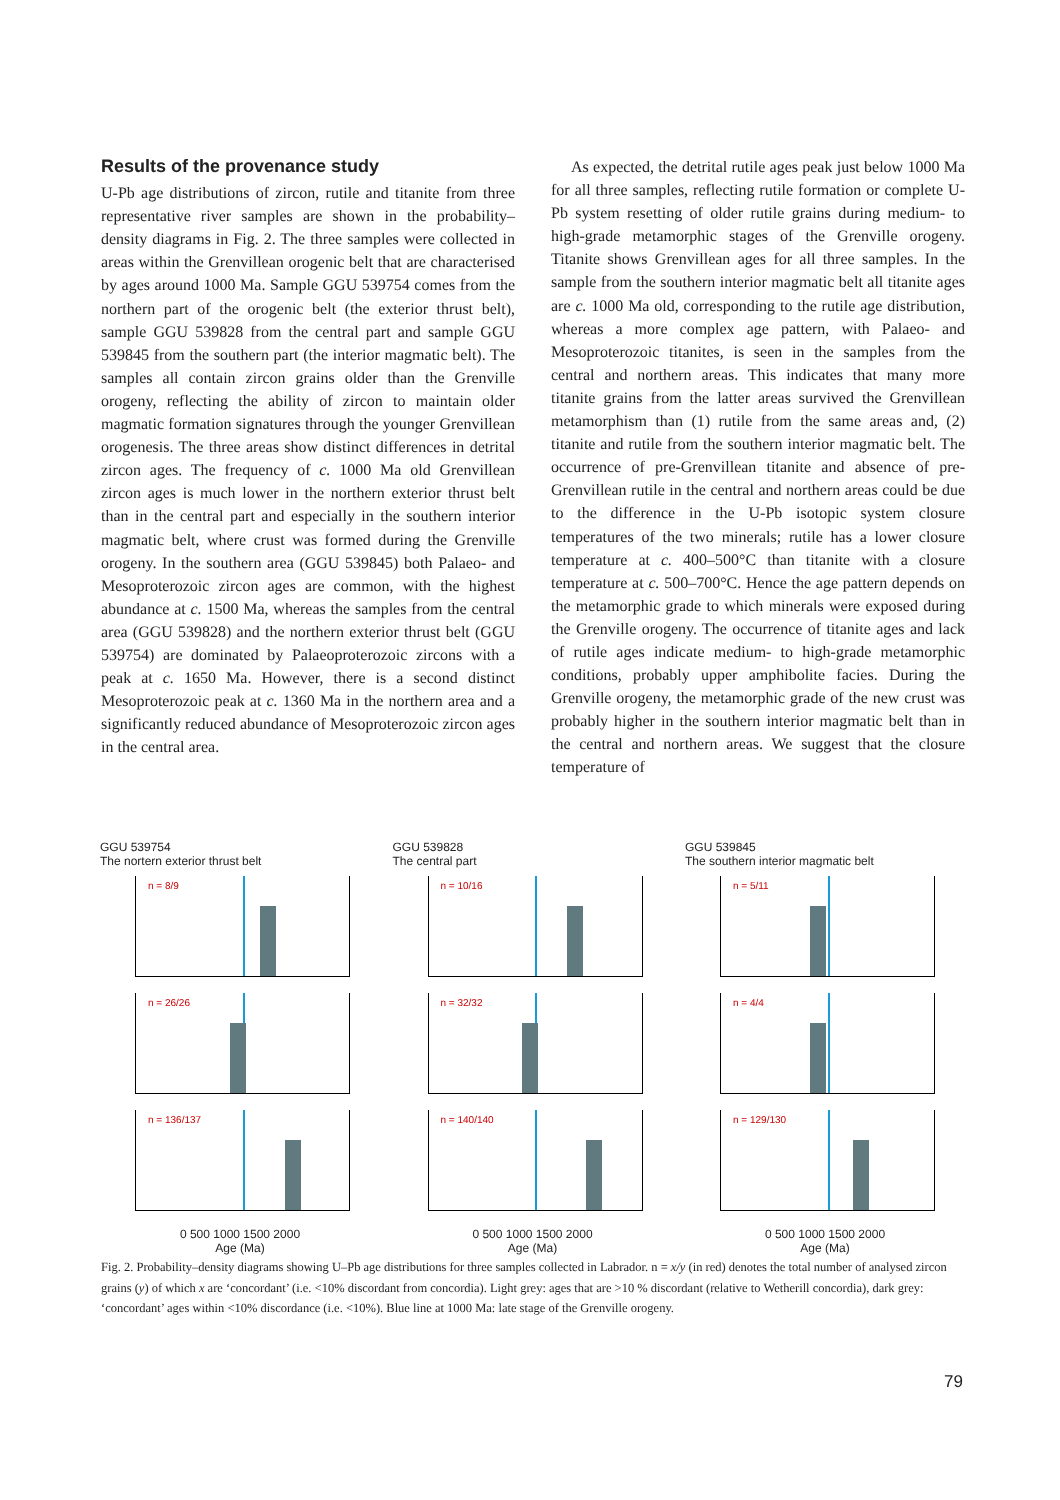Results of the provenance study
U-Pb age distributions of zircon, rutile and titanite from three representative river samples are shown in the probability–density diagrams in Fig. 2. The three samples were collected in areas within the Grenvillean orogenic belt that are characterised by ages around 1000 Ma. Sample GGU 539754 comes from the northern part of the orogenic belt (the exterior thrust belt), sample GGU 539828 from the central part and sample GGU 539845 from the southern part (the interior magmatic belt). The samples all contain zircon grains older than the Grenville orogeny, reflecting the ability of zircon to maintain older magmatic formation signatures through the younger Grenvillean orogenesis. The three areas show distinct differences in detrital zircon ages. The frequency of c. 1000 Ma old Grenvillean zircon ages is much lower in the northern exterior thrust belt than in the central part and especially in the southern interior magmatic belt, where crust was formed during the Grenville orogeny. In the southern area (GGU 539845) both Palaeo- and Mesoproterozoic zircon ages are common, with the highest abundance at c. 1500 Ma, whereas the samples from the central area (GGU 539828) and the northern exterior thrust belt (GGU 539754) are dominated by Palaeoproterozoic zircons with a peak at c. 1650 Ma. However, there is a second distinct Mesoproterozoic peak at c. 1360 Ma in the northern area and a significantly reduced abundance of Mesoproterozoic zircon ages in the central area.
As expected, the detrital rutile ages peak just below 1000 Ma for all three samples, reflecting rutile formation or complete U-Pb system resetting of older rutile grains during medium- to high-grade metamorphic stages of the Grenville orogeny. Titanite shows Grenvillean ages for all three samples. In the sample from the southern interior magmatic belt all titanite ages are c. 1000 Ma old, corresponding to the rutile age distribution, whereas a more complex age pattern, with Palaeo- and Mesoproterozoic titanites, is seen in the samples from the central and northern areas. This indicates that many more titanite grains from the latter areas survived the Grenvillean metamorphism than (1) rutile from the same areas and, (2) titanite and rutile from the southern interior magmatic belt. The occurrence of pre-Grenvillean titanite and absence of pre-Grenvillean rutile in the central and northern areas could be due to the difference in the U-Pb isotopic system closure temperatures of the two minerals; rutile has a lower closure temperature at c. 400–500°C than titanite with a closure temperature at c. 500–700°C. Hence the age pattern depends on the metamorphic grade to which minerals were exposed during the Grenville orogeny. The occurrence of titanite ages and lack of rutile ages indicate medium- to high-grade metamorphic conditions, probably upper amphibolite facies. During the Grenville orogeny, the metamorphic grade of the new crust was probably higher in the southern interior magmatic belt than in the central and northern areas. We suggest that the closure temperature of
GGU 539754
The nortern exterior thrust belt
n = 8/9
n = 26/26
n = 136/137
0 500 1000 1500 2000
Age (Ma)
GGU 539828
The central part
n = 10/16
n = 32/32
n = 140/140
0 500 1000 1500 2000
Age (Ma)
GGU 539845
The southern interior magmatic belt
n = 5/11
n = 4/4
n = 129/130
0 500 1000 1500 2000
Age (Ma)
Fig. 2. Probability–density diagrams showing U–Pb age distributions for three samples collected in Labrador. n = x/y (in red) denotes the total number of analysed zircon grains (y) of which x are ‘concordant’ (i.e. <10% discordant from concordia). Light grey: ages that are >10 % discordant (relative to Wetherill concordia), dark grey: ‘concordant’ ages within <10% discordance (i.e. <10%). Blue line at 1000 Ma: late stage of the Grenville orogeny.
79